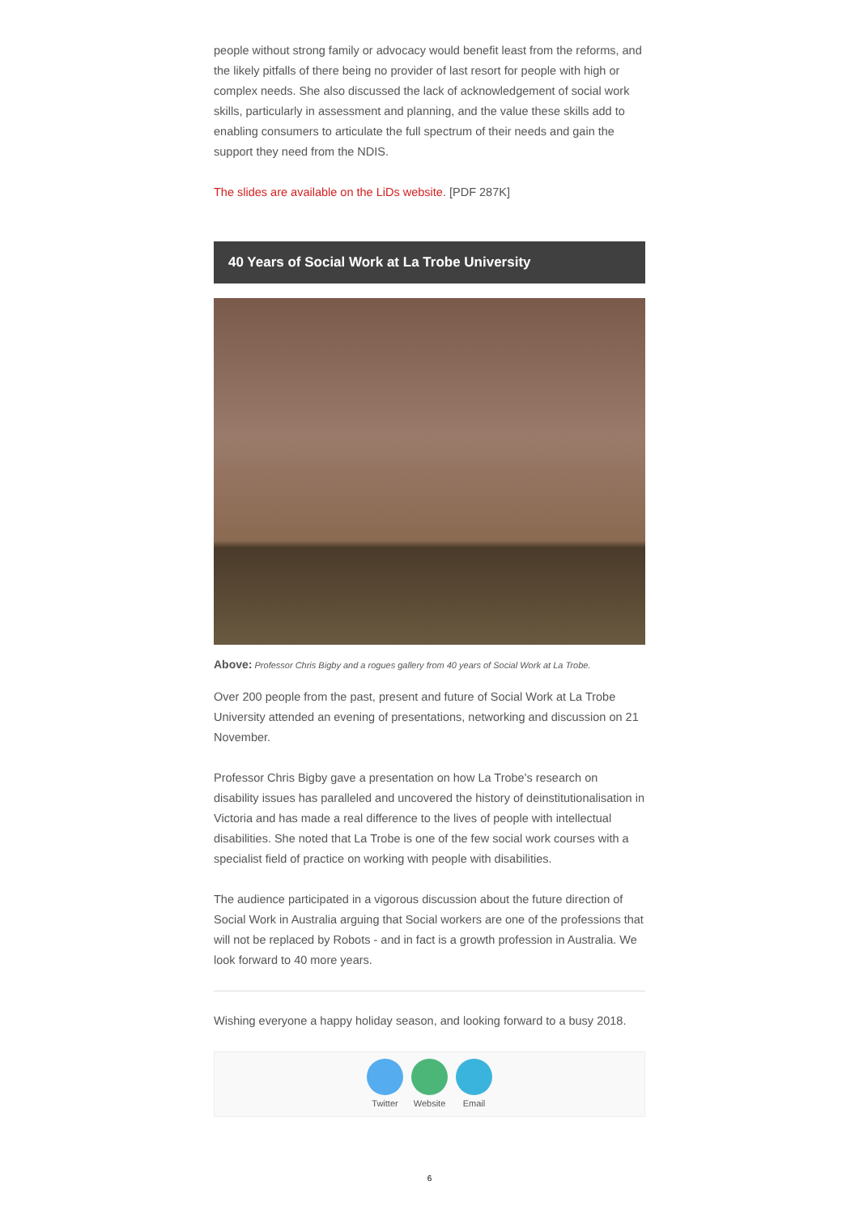people without strong family or advocacy would benefit least from the reforms, and the likely pitfalls of there being no provider of last resort for people with high or complex needs. She also discussed the lack of acknowledgement of social work skills, particularly in assessment and planning, and the value these skills add to enabling consumers to articulate the full spectrum of their needs and gain the support they need from the NDIS.
The slides are available on the LiDs website. [PDF 287K]
40 Years of Social Work at La Trobe University
Above: Professor Chris Bigby and a rogues gallery from 40 years of Social Work at La Trobe.
Over 200 people from the past, present and future of Social Work at La Trobe University attended an evening of presentations, networking and discussion on 21 November.
Professor Chris Bigby gave a presentation on how La Trobe's research on disability issues has paralleled and uncovered the history of deinstitutionalisation in Victoria and has made a real difference to the lives of people with intellectual disabilities. She noted that La Trobe is one of the few social work courses with a specialist field of practice on working with people with disabilities.
The audience participated in a vigorous discussion about the future direction of Social Work in Australia arguing that Social workers are one of the professions that will not be replaced by Robots - and in fact is a growth profession in Australia. We look forward to 40 more years.
Wishing everyone a happy holiday season, and looking forward to a busy 2018.
Twitter
Website
Email
6